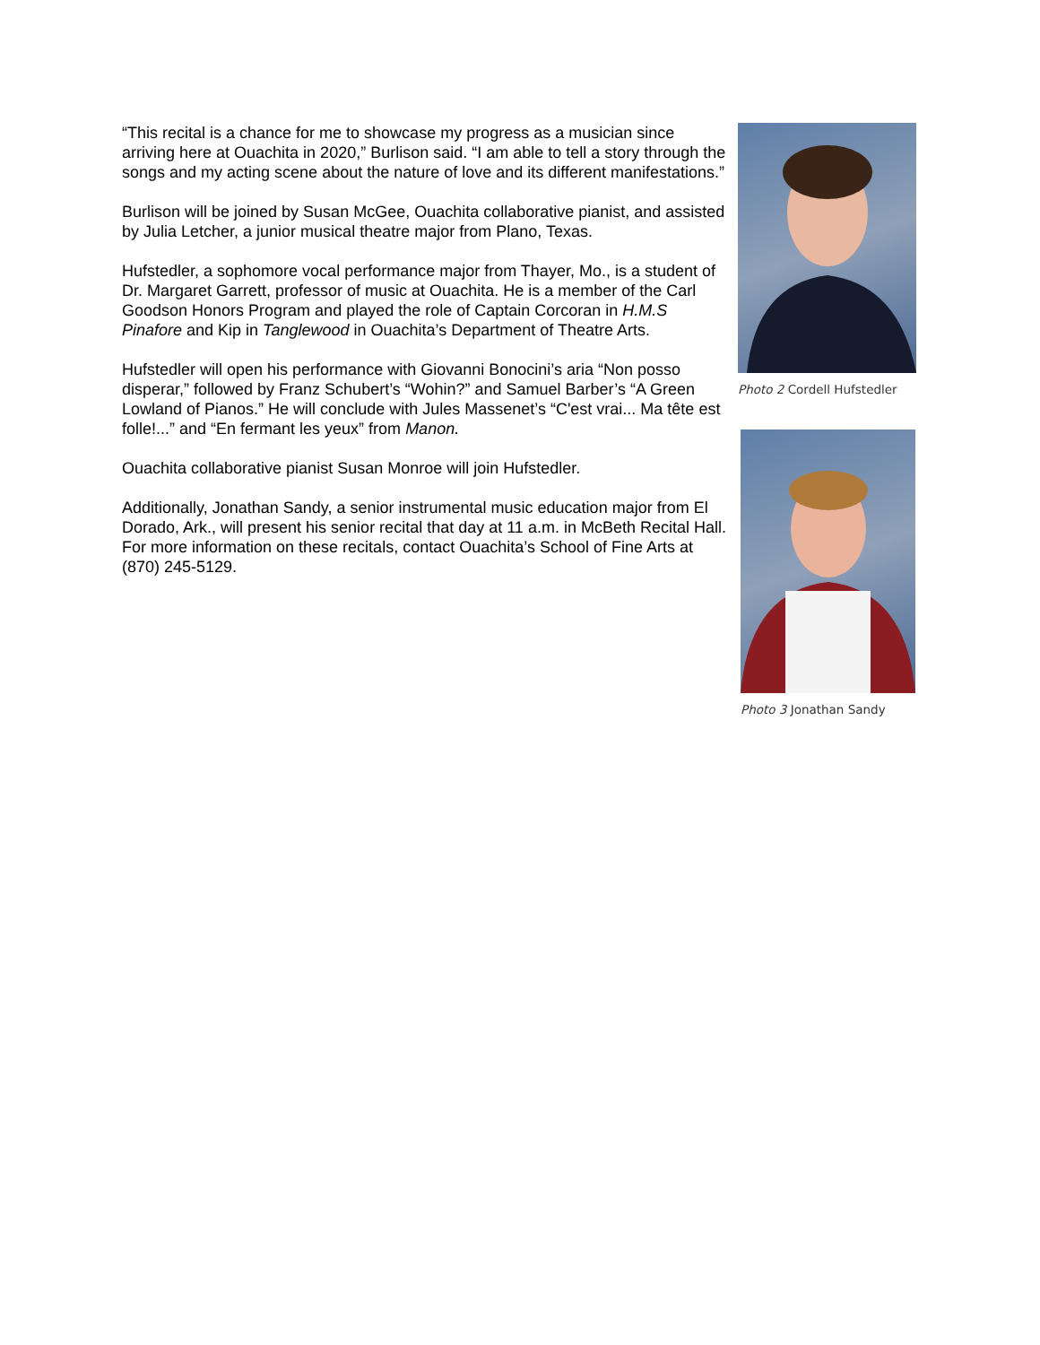“This recital is a chance for me to showcase my progress as a musician since arriving here at Ouachita in 2020,” Burlison said. “I am able to tell a story through the songs and my acting scene about the nature of love and its different manifestations.”
Burlison will be joined by Susan McGee, Ouachita collaborative pianist, and assisted by Julia Letcher, a junior musical theatre major from Plano, Texas.
Hufstedler, a sophomore vocal performance major from Thayer, Mo., is a student of Dr. Margaret Garrett, professor of music at Ouachita. He is a member of the Carl Goodson Honors Program and played the role of Captain Corcoran in H.M.S Pinafore and Kip in Tanglewood in Ouachita’s Department of Theatre Arts.
Hufstedler will open his performance with Giovanni Bonocini’s aria “Non posso disperar,” followed by Franz Schubert’s “Wohin?” and Samuel Barber’s “A Green Lowland of Pianos.” He will conclude with Jules Massenet’s “C'est vrai... Ma tête est folle!...” and “En fermant les yeux” from Manon.
Ouachita collaborative pianist Susan Monroe will join Hufstedler.
Additionally, Jonathan Sandy, a senior instrumental music education major from El Dorado, Ark., will present his senior recital that day at 11 a.m. in McBeth Recital Hall. For more information on these recitals, contact Ouachita’s School of Fine Arts at (870) 245-5129.
Photo 2 Cordell Hufstedler
Photo 3 Jonathan Sandy